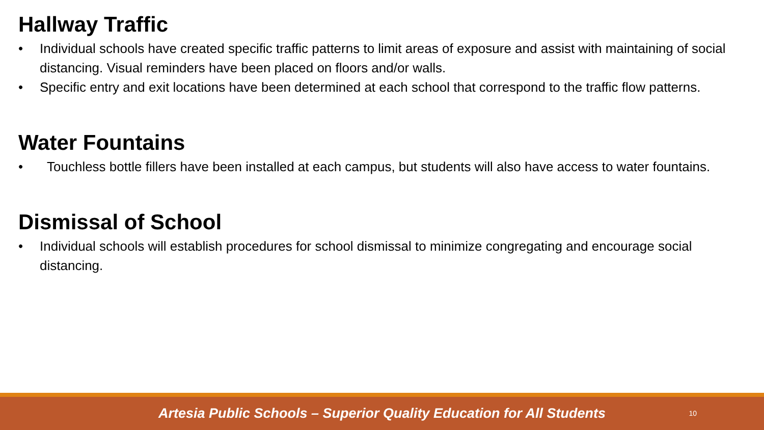Hallway Traffic
• Individual schools have created specific traffic patterns to limit areas of exposure and assist with maintaining of social distancing. Visual reminders have been placed on floors and/or walls.
• Specific entry and exit locations have been determined at each school that correspond to the traffic flow patterns.
Water Fountains
• Touchless bottle fillers have been installed at each campus, but students will also have access to water fountains.
Dismissal of School
• Individual schools will establish procedures for school dismissal to minimize congregating and encourage social distancing.
Artesia Public Schools – Superior Quality Education for All Students
10